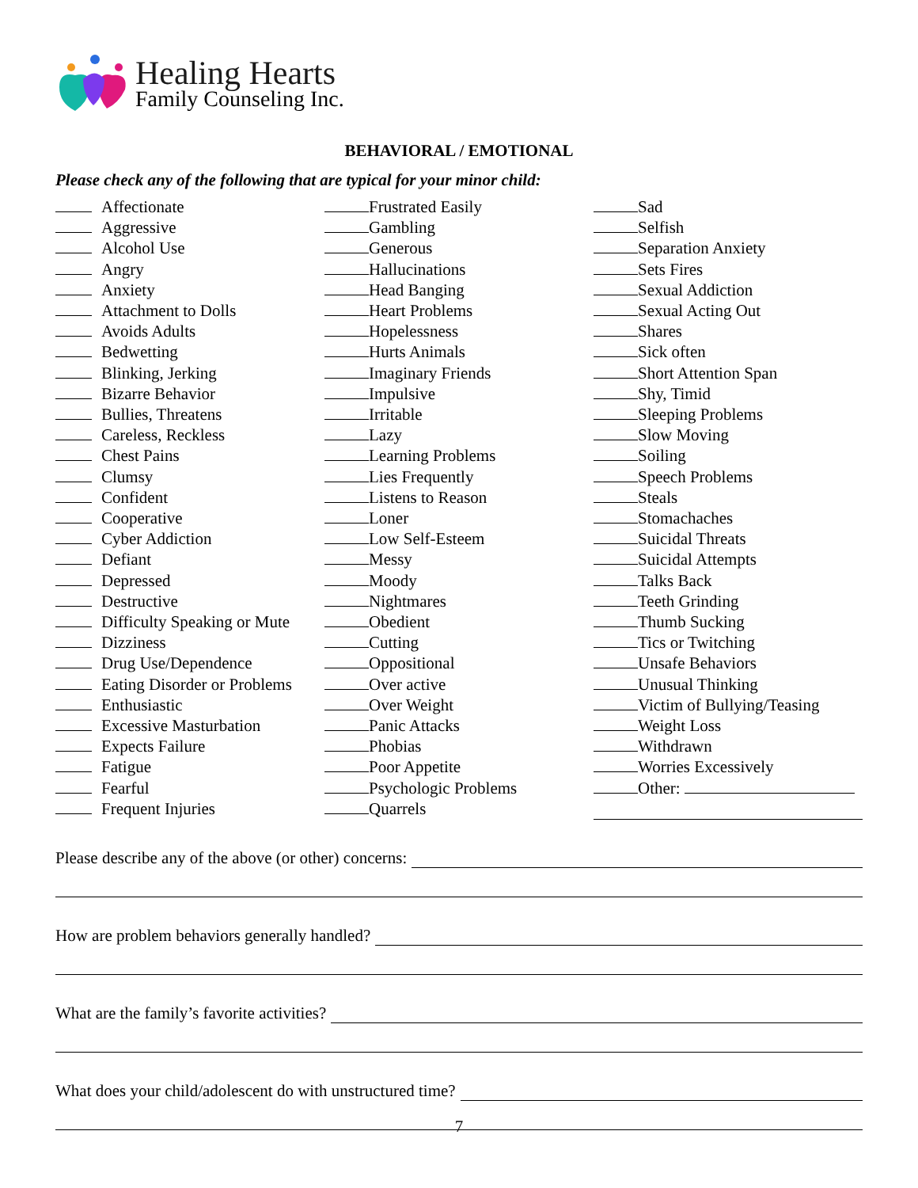Healing Hearts
Family Counseling Inc.
BEHAVIORAL / EMOTIONAL
Please check any of the following that are typical for your minor child:
Affectionate
Aggressive
Alcohol Use
Angry
Anxiety
Attachment to Dolls
Avoids Adults
Bedwetting
Blinking, Jerking
Bizarre Behavior
Bullies, Threatens
Careless, Reckless
Chest Pains
Clumsy
Confident
Cooperative
Cyber Addiction
Defiant
Depressed
Destructive
Difficulty Speaking or Mute
Dizziness
Drug Use/Dependence
Eating Disorder or Problems
Enthusiastic
Excessive Masturbation
Expects Failure
Fatigue
Fearful
Frequent Injuries
Frustrated Easily
Gambling
Generous
Hallucinations
Head Banging
Heart Problems
Hopelessness
Hurts Animals
Imaginary Friends
Impulsive
Irritable
Lazy
Learning Problems
Lies Frequently
Listens to Reason
Loner
Low Self-Esteem
Messy
Moody
Nightmares
Obedient
Cutting
Oppositional
Over active
Over Weight
Panic Attacks
Phobias
Poor Appetite
Psychologic Problems
Quarrels
Sad
Selfish
Separation Anxiety
Sets Fires
Sexual Addiction
Sexual Acting Out
Shares
Sick often
Short Attention Span
Shy, Timid
Sleeping Problems
Slow Moving
Soiling
Speech Problems
Steals
Stomachaches
Suicidal Threats
Suicidal Attempts
Talks Back
Teeth Grinding
Thumb Sucking
Tics or Twitching
Unsafe Behaviors
Unusual Thinking
Victim of Bullying/Teasing
Weight Loss
Withdrawn
Worries Excessively
Other:
Please describe any of the above (or other) concerns:
How are problem behaviors generally handled?
What are the family’s favorite activities?
What does your child/adolescent do with unstructured time?
7